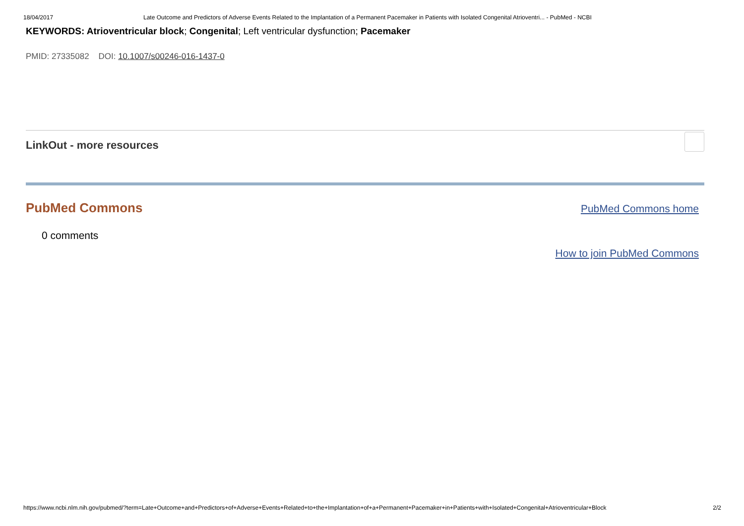18/04/2017 Late Outcome and Predictors of Adverse Events Related to the Implantation of a Permanent Pacemaker in Patients with Isolated Congenital Atrioventri... - PubMed - NCBI
KEYWORDS: Atrioventricular block; Congenital; Left ventricular dysfunction; Pacemaker
PMID: 27335082 DOI: 10.1007/s00246-016-1437-0
LinkOut - more resources
PubMed Commons
PubMed Commons home
0 comments
How to join PubMed Commons
https://www.ncbi.nlm.nih.gov/pubmed/?term=Late+Outcome+and+Predictors+of+Adverse+Events+Related+to+the+Implantation+of+a+Permanent+Pacemaker+in+Patients+with+Isolated+Congenital+Atrioventricular+Block 2/2